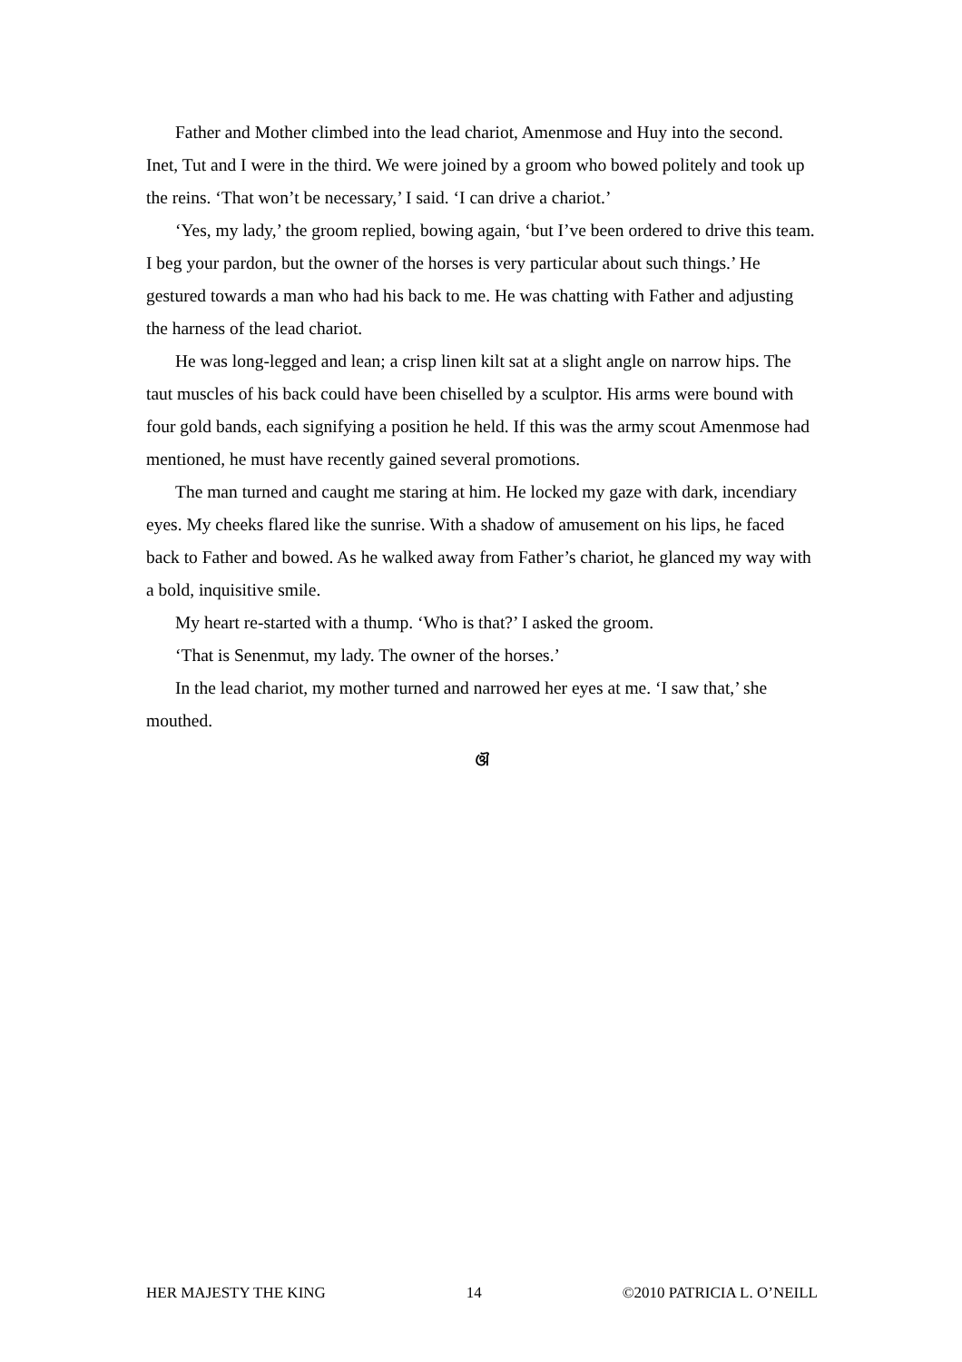Father and Mother climbed into the lead chariot, Amenmose and Huy into the second. Inet, Tut and I were in the third. We were joined by a groom who bowed politely and took up the reins. ‘That won’t be necessary,’ I said. ‘I can drive a chariot.’
‘Yes, my lady,’ the groom replied, bowing again, ‘but I’ve been ordered to drive this team. I beg your pardon, but the owner of the horses is very particular about such things.’ He gestured towards a man who had his back to me. He was chatting with Father and adjusting the harness of the lead chariot.
He was long-legged and lean; a crisp linen kilt sat at a slight angle on narrow hips. The taut muscles of his back could have been chiselled by a sculptor. His arms were bound with four gold bands, each signifying a position he held. If this was the army scout Amenmose had mentioned, he must have recently gained several promotions.
The man turned and caught me staring at him. He locked my gaze with dark, incendiary eyes. My cheeks flared like the sunrise. With a shadow of amusement on his lips, he faced back to Father and bowed. As he walked away from Father’s chariot, he glanced my way with a bold, inquisitive smile.
My heart re-started with a thump. ‘Who is that?’ I asked the groom.
‘That is Senenmut, my lady. The owner of the horses.’
In the lead chariot, my mother turned and narrowed her eyes at me. ‘I saw that,’ she mouthed.
ଔ
HER MAJESTY THE KING 14 ©2010 PATRICIA L. O’NEILL